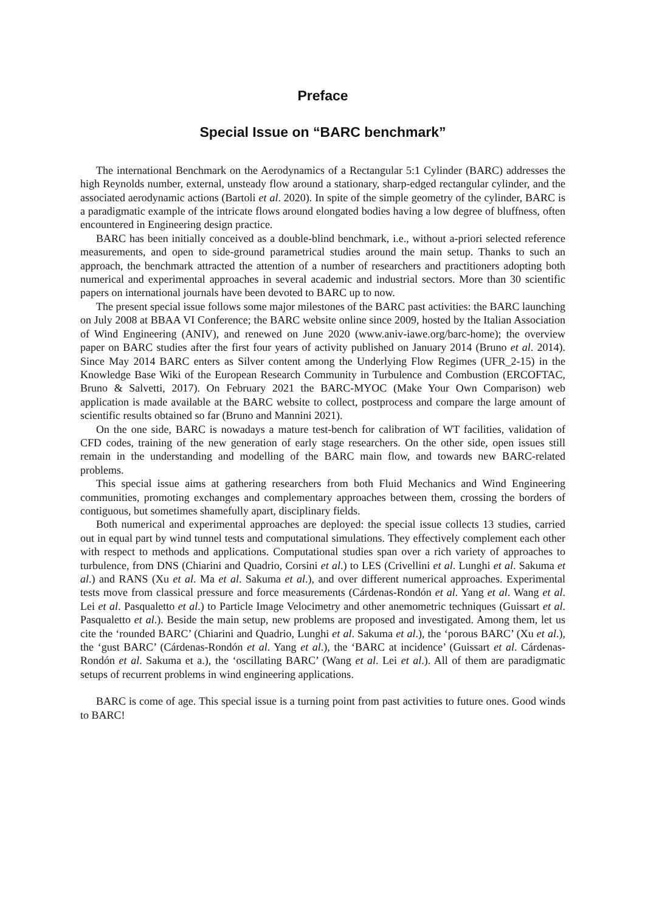Preface
Special Issue on “BARC benchmark”
The international Benchmark on the Aerodynamics of a Rectangular 5:1 Cylinder (BARC) addresses the high Reynolds number, external, unsteady flow around a stationary, sharp-edged rectangular cylinder, and the associated aerodynamic actions (Bartoli et al. 2020). In spite of the simple geometry of the cylinder, BARC is a paradigmatic example of the intricate flows around elongated bodies having a low degree of bluffness, often encountered in Engineering design practice.
BARC has been initially conceived as a double-blind benchmark, i.e., without a-priori selected reference measurements, and open to side-ground parametrical studies around the main setup. Thanks to such an approach, the benchmark attracted the attention of a number of researchers and practitioners adopting both numerical and experimental approaches in several academic and industrial sectors. More than 30 scientific papers on international journals have been devoted to BARC up to now.
The present special issue follows some major milestones of the BARC past activities: the BARC launching on July 2008 at BBAA VI Conference; the BARC website online since 2009, hosted by the Italian Association of Wind Engineering (ANIV), and renewed on June 2020 (www.aniv-iawe.org/barc-home); the overview paper on BARC studies after the first four years of activity published on January 2014 (Bruno et al. 2014). Since May 2014 BARC enters as Silver content among the Underlying Flow Regimes (UFR_2-15) in the Knowledge Base Wiki of the European Research Community in Turbulence and Combustion (ERCOFTAC, Bruno & Salvetti, 2017). On February 2021 the BARC-MYOC (Make Your Own Comparison) web application is made available at the BARC website to collect, postprocess and compare the large amount of scientific results obtained so far (Bruno and Mannini 2021).
On the one side, BARC is nowadays a mature test-bench for calibration of WT facilities, validation of CFD codes, training of the new generation of early stage researchers. On the other side, open issues still remain in the understanding and modelling of the BARC main flow, and towards new BARC-related problems.
This special issue aims at gathering researchers from both Fluid Mechanics and Wind Engineering communities, promoting exchanges and complementary approaches between them, crossing the borders of contiguous, but sometimes shamefully apart, disciplinary fields.
Both numerical and experimental approaches are deployed: the special issue collects 13 studies, carried out in equal part by wind tunnel tests and computational simulations. They effectively complement each other with respect to methods and applications. Computational studies span over a rich variety of approaches to turbulence, from DNS (Chiarini and Quadrio, Corsini et al.) to LES (Crivellini et al. Lunghi et al. Sakuma et al.) and RANS (Xu et al. Ma et al. Sakuma et al.), and over different numerical approaches. Experimental tests move from classical pressure and force measurements (Cárdenas-Rondón et al. Yang et al. Wang et al. Lei et al. Pasqualetto et al.) to Particle Image Velocimetry and other anemometric techniques (Guissart et al. Pasqualetto et al.). Beside the main setup, new problems are proposed and investigated. Among them, let us cite the ‘rounded BARC’ (Chiarini and Quadrio, Lunghi et al. Sakuma et al.), the ‘porous BARC’ (Xu et al.), the ‘gust BARC’ (Cárdenas-Rondón et al. Yang et al.), the ‘BARC at incidence’ (Guissart et al. Cárdenas-Rondón et al. Sakuma et a.), the ‘oscillating BARC’ (Wang et al. Lei et al.). All of them are paradigmatic setups of recurrent problems in wind engineering applications.
BARC is come of age. This special issue is a turning point from past activities to future ones. Good winds to BARC!